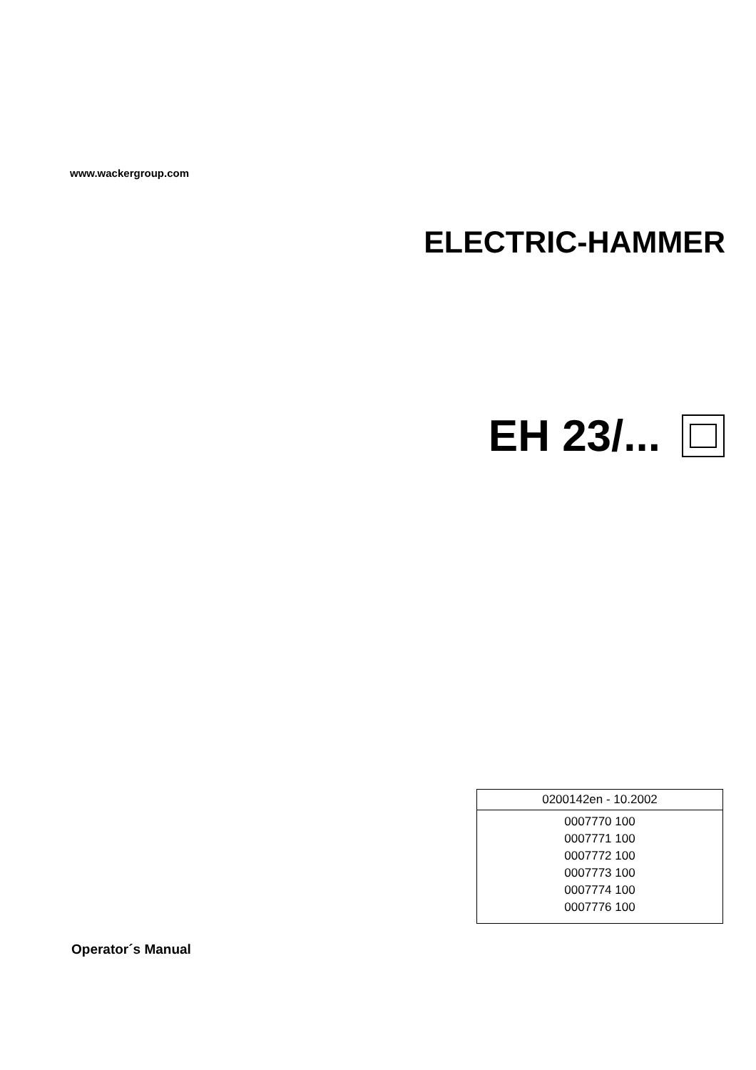www.wackergroup.com
ELECTRIC-HAMMER
EH 23/...
| 0200142en - 10.2002 |
| 0007770 100 0007771 100 0007772 100 0007773 100 0007774 100 0007776 100 |
Operator´s Manual